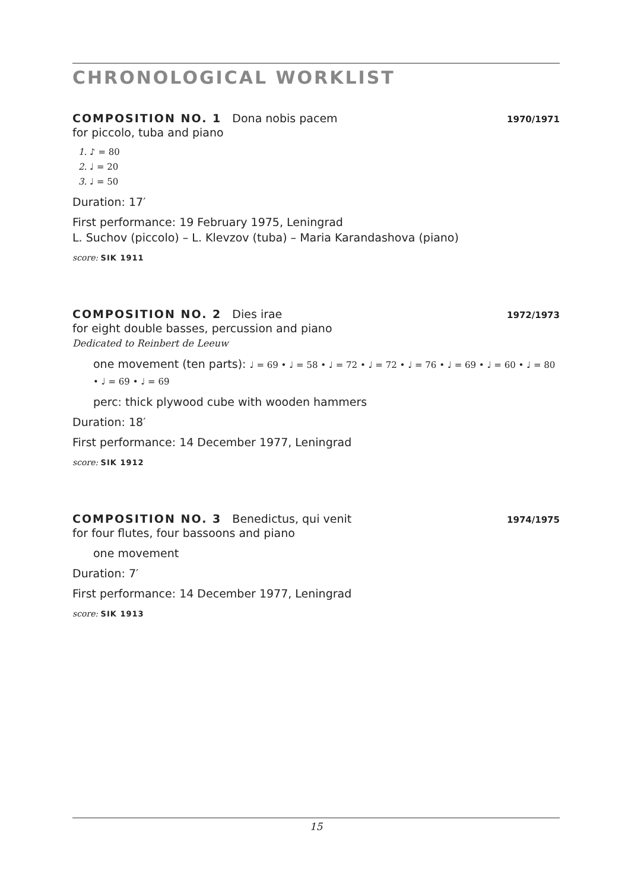CHRONOLOGICAL WORKLIST
COMPOSITION NO. 1 Dona nobis pacem 1970/1971
for piccolo, tuba and piano
1. ♪ = 80
2. ♩ = 20
3. ♩ = 50
Duration: 17′
First performance: 19 February 1975, Leningrad
L. Suchov (piccolo) – L. Klevzov (tuba) – Maria Karandashova (piano)
score: SIK 1911
COMPOSITION NO. 2 Dies irae 1972/1973
for eight double basses, percussion and piano
Dedicated to Reinbert de Leeuw
one movement (ten parts): ♩ = 69 • ♩ = 58 • ♩ = 72 • ♩ = 72 • ♩ = 76 • ♩ = 69 • ♩ = 60 • ♩ = 80 • ♩ = 69 • ♩ = 69
perc: thick plywood cube with wooden hammers
Duration: 18′
First performance: 14 December 1977, Leningrad
score: SIK 1912
COMPOSITION NO. 3 Benedictus, qui venit 1974/1975
for four flutes, four bassoons and piano
one movement
Duration: 7′
First performance: 14 December 1977, Leningrad
score: SIK 1913
15